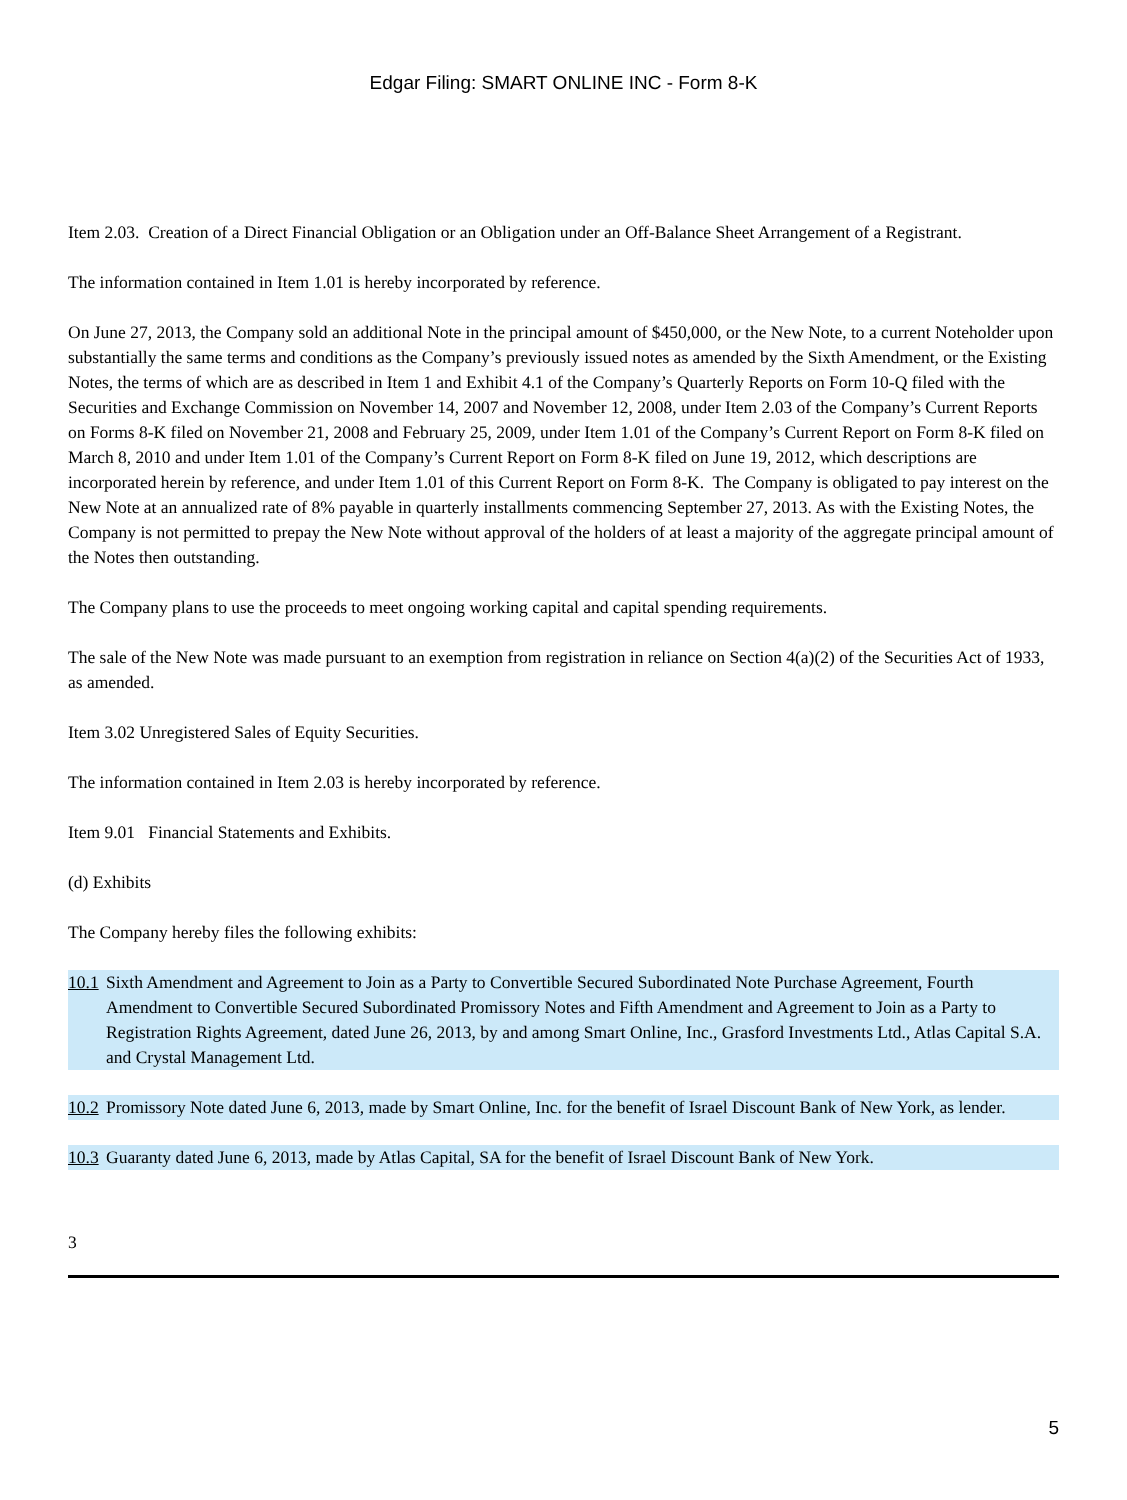Edgar Filing: SMART ONLINE INC - Form 8-K
Item 2.03. Creation of a Direct Financial Obligation or an Obligation under an Off-Balance Sheet Arrangement of a Registrant.
The information contained in Item 1.01 is hereby incorporated by reference.
On June 27, 2013, the Company sold an additional Note in the principal amount of $450,000, or the New Note, to a current Noteholder upon substantially the same terms and conditions as the Company’s previously issued notes as amended by the Sixth Amendment, or the Existing Notes, the terms of which are as described in Item 1 and Exhibit 4.1 of the Company’s Quarterly Reports on Form 10-Q filed with the Securities and Exchange Commission on November 14, 2007 and November 12, 2008, under Item 2.03 of the Company’s Current Reports on Forms 8-K filed on November 21, 2008 and February 25, 2009, under Item 1.01 of the Company’s Current Report on Form 8-K filed on March 8, 2010 and under Item 1.01 of the Company’s Current Report on Form 8-K filed on June 19, 2012, which descriptions are incorporated herein by reference, and under Item 1.01 of this Current Report on Form 8-K. The Company is obligated to pay interest on the New Note at an annualized rate of 8% payable in quarterly installments commencing September 27, 2013. As with the Existing Notes, the Company is not permitted to prepay the New Note without approval of the holders of at least a majority of the aggregate principal amount of the Notes then outstanding.
The Company plans to use the proceeds to meet ongoing working capital and capital spending requirements.
The sale of the New Note was made pursuant to an exemption from registration in reliance on Section 4(a)(2) of the Securities Act of 1933, as amended.
Item 3.02 Unregistered Sales of Equity Securities.
The information contained in Item 2.03 is hereby incorporated by reference.
Item 9.01 Financial Statements and Exhibits.
(d) Exhibits
The Company hereby files the following exhibits:
10.1 Sixth Amendment and Agreement to Join as a Party to Convertible Secured Subordinated Note Purchase Agreement, Fourth Amendment to Convertible Secured Subordinated Promissory Notes and Fifth Amendment and Agreement to Join as a Party to Registration Rights Agreement, dated June 26, 2013, by and among Smart Online, Inc., Grasford Investments Ltd., Atlas Capital S.A. and Crystal Management Ltd.
10.2 Promissory Note dated June 6, 2013, made by Smart Online, Inc. for the benefit of Israel Discount Bank of New York, as lender.
10.3 Guaranty dated June 6, 2013, made by Atlas Capital, SA for the benefit of Israel Discount Bank of New York.
3
5